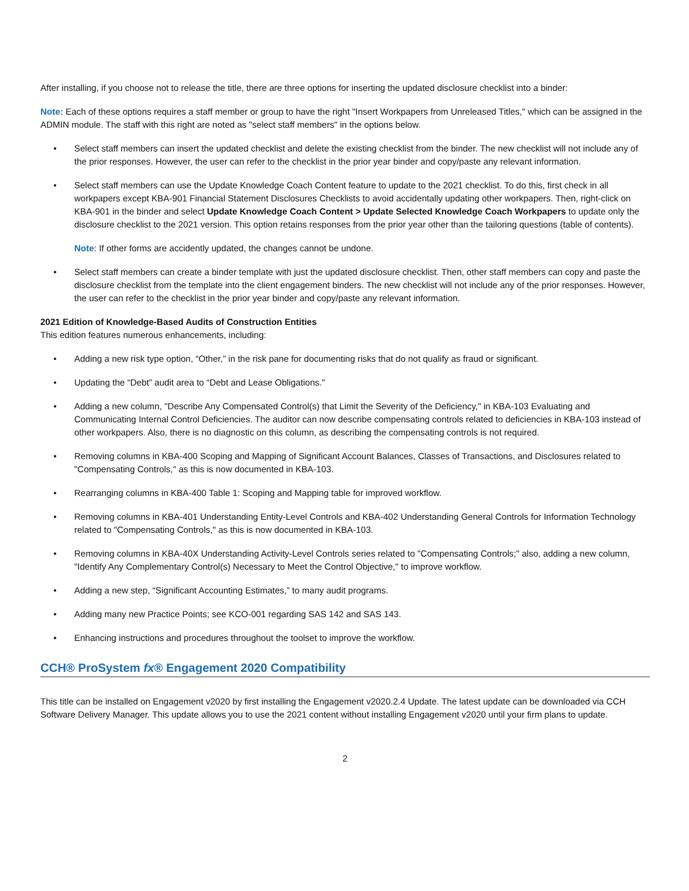After installing, if you choose not to release the title, there are three options for inserting the updated disclosure checklist into a binder:
Note: Each of these options requires a staff member or group to have the right "Insert Workpapers from Unreleased Titles," which can be assigned in the ADMIN module. The staff with this right are noted as "select staff members" in the options below.
• Select staff members can insert the updated checklist and delete the existing checklist from the binder. The new checklist will not include any of the prior responses. However, the user can refer to the checklist in the prior year binder and copy/paste any relevant information.
• Select staff members can use the Update Knowledge Coach Content feature to update to the 2021 checklist. To do this, first check in all workpapers except KBA-901 Financial Statement Disclosures Checklists to avoid accidentally updating other workpapers. Then, right-click on KBA-901 in the binder and select Update Knowledge Coach Content > Update Selected Knowledge Coach Workpapers to update only the disclosure checklist to the 2021 version. This option retains responses from the prior year other than the tailoring questions (table of contents).
Note: If other forms are accidently updated, the changes cannot be undone.
• Select staff members can create a binder template with just the updated disclosure checklist. Then, other staff members can copy and paste the disclosure checklist from the template into the client engagement binders. The new checklist will not include any of the prior responses. However, the user can refer to the checklist in the prior year binder and copy/paste any relevant information.
2021 Edition of Knowledge-Based Audits of Construction Entities
This edition features numerous enhancements, including:
• Adding a new risk type option, “Other,” in the risk pane for documenting risks that do not qualify as fraud or significant.
• Updating the “Debt” audit area to “Debt and Lease Obligations."
• Adding a new column, "Describe Any Compensated Control(s) that Limit the Severity of the Deficiency," in KBA-103 Evaluating and Communicating Internal Control Deficiencies. The auditor can now describe compensating controls related to deficiencies in KBA-103 instead of other workpapers. Also, there is no diagnostic on this column, as describing the compensating controls is not required.
• Removing columns in KBA-400 Scoping and Mapping of Significant Account Balances, Classes of Transactions, and Disclosures related to "Compensating Controls," as this is now documented in KBA-103.
• Rearranging columns in KBA-400 Table 1: Scoping and Mapping table for improved workflow.
• Removing columns in KBA-401 Understanding Entity-Level Controls and KBA-402 Understanding General Controls for Information Technology related to "Compensating Controls," as this is now documented in KBA-103.
• Removing columns in KBA-40X Understanding Activity-Level Controls series related to "Compensating Controls;" also, adding a new column, "Identify Any Complementary Control(s) Necessary to Meet the Control Objective," to improve workflow.
• Adding a new step, “Significant Accounting Estimates,” to many audit programs.
• Adding many new Practice Points; see KCO-001 regarding SAS 142 and SAS 143.
• Enhancing instructions and procedures throughout the toolset to improve the workflow.
CCH® ProSystem fx® Engagement 2020 Compatibility
This title can be installed on Engagement v2020 by first installing the Engagement v2020.2.4 Update. The latest update can be downloaded via CCH Software Delivery Manager. This update allows you to use the 2021 content without installing Engagement v2020 until your firm plans to update.
2